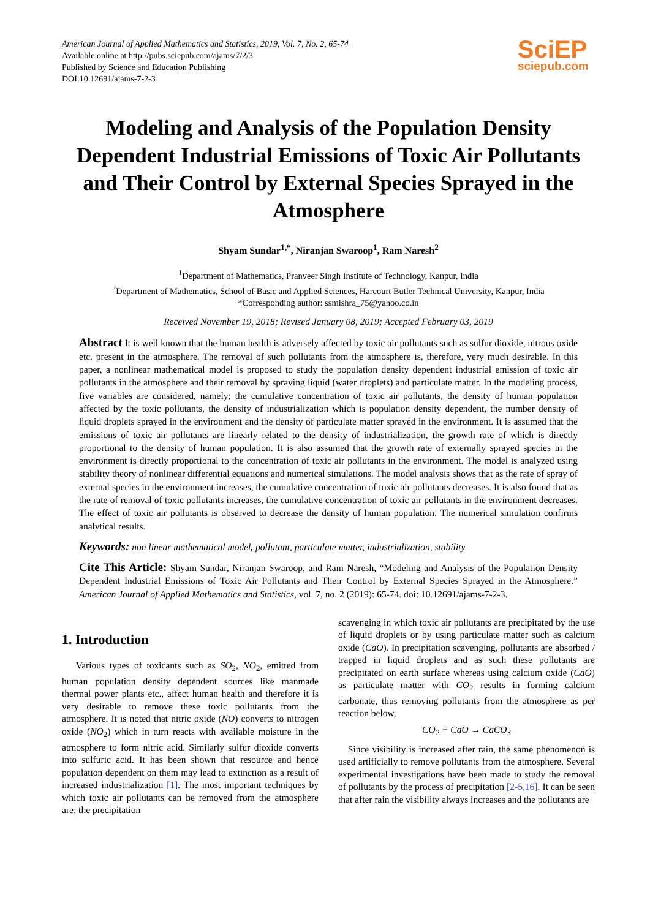American Journal of Applied Mathematics and Statistics, 2019, Vol. 7, No. 2, 65-74
Available online at http://pubs.sciepub.com/ajams/7/2/3
Published by Science and Education Publishing
DOI:10.12691/ajams-7-2-3
SciEP
sciepub.com
Modeling and Analysis of the Population Density Dependent Industrial Emissions of Toxic Air Pollutants and Their Control by External Species Sprayed in the Atmosphere
Shyam Sundar<sup>1,*</sup>, Niranjan Swaroop<sup>1</sup>, Ram Naresh<sup>2</sup>
<sup>1</sup> Department of Mathematics, Pranveer Singh Institute of Technology, Kanpur, India
<sup>2</sup> Department of Mathematics, School of Basic and Applied Sciences, Harcourt Butler Technical University, Kanpur, India
*Corresponding author: ssmishra_75@yahoo.co.in
Received November 19, 2018; Revised January 08, 2019; Accepted February 03, 2019
Abstract It is well known that the human health is adversely affected by toxic air pollutants such as sulfur dioxide, nitrous oxide etc. present in the atmosphere. The removal of such pollutants from the atmosphere is, therefore, very much desirable. In this paper, a nonlinear mathematical model is proposed to study the population density dependent industrial emission of toxic air pollutants in the atmosphere and their removal by spraying liquid (water droplets) and particulate matter. In the modeling process, five variables are considered, namely; the cumulative concentration of toxic air pollutants, the density of human population affected by the toxic pollutants, the density of industrialization which is population density dependent, the number density of liquid droplets sprayed in the environment and the density of particulate matter sprayed in the environment. It is assumed that the emissions of toxic air pollutants are linearly related to the density of industrialization, the growth rate of which is directly proportional to the density of human population. It is also assumed that the growth rate of externally sprayed species in the environment is directly proportional to the concentration of toxic air pollutants in the environment. The model is analyzed using stability theory of nonlinear differential equations and numerical simulations. The model analysis shows that as the rate of spray of external species in the environment increases, the cumulative concentration of toxic air pollutants decreases. It is also found that as the rate of removal of toxic pollutants increases, the cumulative concentration of toxic air pollutants in the environment decreases. The effect of toxic air pollutants is observed to decrease the density of human population. The numerical simulation confirms analytical results.
Keywords: non linear mathematical model, pollutant, particulate matter, industrialization, stability
Cite This Article: Shyam Sundar, Niranjan Swaroop, and Ram Naresh, “Modeling and Analysis of the Population Density Dependent Industrial Emissions of Toxic Air Pollutants and Their Control by External Species Sprayed in the Atmosphere.” American Journal of Applied Mathematics and Statistics, vol. 7, no. 2 (2019): 65-74. doi: 10.12691/ajams-7-2-3.
1. Introduction
Various types of toxicants such as SO<sub>2</sub>, NO<sub>2</sub>, emitted from human population density dependent sources like manmade thermal power plants etc., affect human health and therefore it is very desirable to remove these toxic pollutants from the atmosphere. It is noted that nitric oxide (NO) converts to nitrogen oxide (NO<sub>2</sub>) which in turn reacts with available moisture in the atmosphere to form nitric acid. Similarly sulfur dioxide converts into sulfuric acid. It has been shown that resource and hence population dependent on them may lead to extinction as a result of increased industrialization [1]. The most important techniques by which toxic air pollutants can be removed from the atmosphere are; the precipitation
scavenging in which toxic air pollutants are precipitated by the use of liquid droplets or by using particulate matter such as calcium oxide (CaO). In precipitation scavenging, pollutants are absorbed / trapped in liquid droplets and as such these pollutants are precipitated on earth surface whereas using calcium oxide (CaO) as particulate matter with CO<sub>2</sub> results in forming calcium carbonate, thus removing pollutants from the atmosphere as per reaction below,
CO<sub>2</sub> + CaO → CaCO<sub>3</sub>
Since visibility is increased after rain, the same phenomenon is used artificially to remove pollutants from the atmosphere. Several experimental investigations have been made to study the removal of pollutants by the process of precipitation [2-5,16]. It can be seen that after rain the visibility always increases and the pollutants are